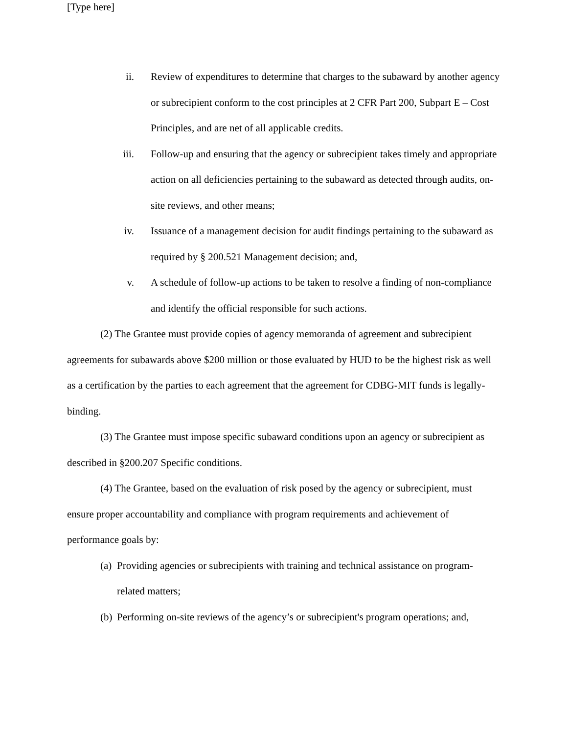[Type here]
ii. Review of expenditures to determine that charges to the subaward by another agency or subrecipient conform to the cost principles at 2 CFR Part 200, Subpart E – Cost Principles, and are net of all applicable credits.
iii. Follow-up and ensuring that the agency or subrecipient takes timely and appropriate action on all deficiencies pertaining to the subaward as detected through audits, on-site reviews, and other means;
iv. Issuance of a management decision for audit findings pertaining to the subaward as required by § 200.521 Management decision; and,
v. A schedule of follow-up actions to be taken to resolve a finding of non-compliance and identify the official responsible for such actions.
(2) The Grantee must provide copies of agency memoranda of agreement and subrecipient agreements for subawards above $200 million or those evaluated by HUD to be the highest risk as well as a certification by the parties to each agreement that the agreement for CDBG-MIT funds is legally-binding.
(3) The Grantee must impose specific subaward conditions upon an agency or subrecipient as described in §200.207 Specific conditions.
(4) The Grantee, based on the evaluation of risk posed by the agency or subrecipient, must ensure proper accountability and compliance with program requirements and achievement of performance goals by:
(a)
Providing agencies or subrecipients with training and technical assistance on program-related matters;
(b)
Performing on-site reviews of the agency’s or subrecipient's program operations; and,